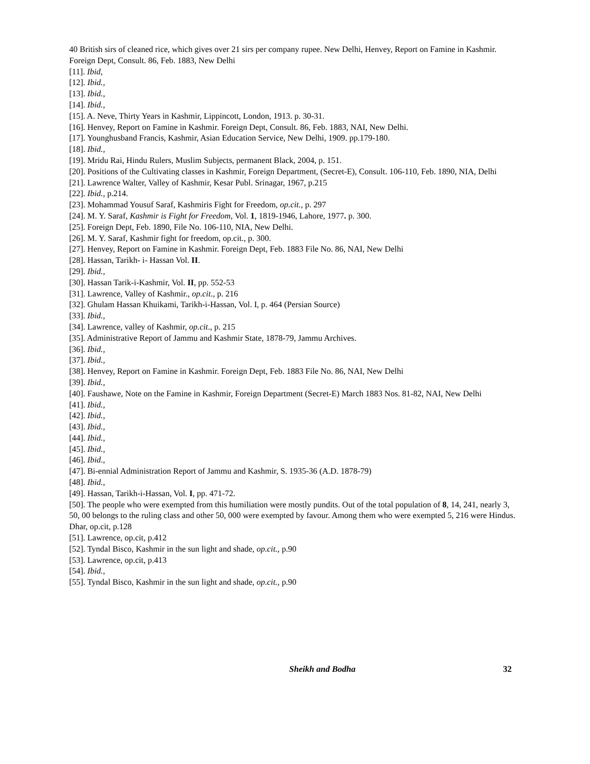40 British sirs of cleaned rice, which gives over 21 sirs per company rupee. New Delhi, Henvey, Report on Famine in Kashmir. Foreign Dept, Consult. 86, Feb. 1883, New Delhi
[11]. Ibid,
[12]. Ibid.,
[13]. Ibid.,
[14]. Ibid.,
[15]. A. Neve, Thirty Years in Kashmir, Lippincott, London, 1913. p. 30-31.
[16]. Henvey, Report on Famine in Kashmir. Foreign Dept, Consult. 86, Feb. 1883, NAI, New Delhi.
[17]. Younghusband Francis, Kashmir, Asian Education Service, New Delhi, 1909. pp.179-180.
[18]. Ibid.,
[19]. Mridu Rai, Hindu Rulers, Muslim Subjects, permanent Black, 2004, p. 151.
[20]. Positions of the Cultivating classes in Kashmir, Foreign Department, (Secret-E), Consult. 106-110, Feb. 1890, NIA, Delhi
[21]. Lawrence Walter, Valley of Kashmir, Kesar Publ. Srinagar, 1967, p.215
[22]. Ibid., p.214.
[23]. Mohammad Yousuf Saraf, Kashmiris Fight for Freedom, op.cit., p. 297
[24]. M. Y. Saraf, Kashmir is Fight for Freedom, Vol. 1, 1819-1946, Lahore, 1977. p. 300.
[25]. Foreign Dept, Feb. 1890, File No. 106-110, NIA, New Delhi.
[26]. M. Y. Saraf, Kashmir fight for freedom, op.cit., p. 300.
[27]. Henvey, Report on Famine in Kashmir. Foreign Dept, Feb. 1883 File No. 86, NAI, New Delhi
[28]. Hassan, Tarikh- i- Hassan Vol. II.
[29]. Ibid.,
[30]. Hassan Tarik-i-Kashmir, Vol. II, pp. 552-53
[31]. Lawrence, Valley of Kashmir., op.cit., p. 216
[32]. Ghulam Hassan Khuikami, Tarikh-i-Hassan, Vol. I, p. 464 (Persian Source)
[33]. Ibid.,
[34]. Lawrence, valley of Kashmir, op.cit., p. 215
[35]. Administrative Report of Jammu and Kashmir State, 1878-79, Jammu Archives.
[36]. Ibid.,
[37]. Ibid.,
[38]. Henvey, Report on Famine in Kashmir. Foreign Dept, Feb. 1883 File No. 86, NAI, New Delhi
[39]. Ibid.,
[40]. Faushawe, Note on the Famine in Kashmir, Foreign Department (Secret-E) March 1883 Nos. 81-82, NAI, New Delhi
[41]. Ibid.,
[42]. Ibid.,
[43]. Ibid.,
[44]. Ibid.,
[45]. Ibid.,
[46]. Ibid.,
[47]. Bi-ennial Administration Report of Jammu and Kashmir, S. 1935-36 (A.D. 1878-79)
[48]. Ibid.,
[49]. Hassan, Tarikh-i-Hassan, Vol. I, pp. 471-72.
[50]. The people who were exempted from this humiliation were mostly pundits. Out of the total population of 8, 14, 241, nearly 3, 50, 00 belongs to the ruling class and other 50, 000 were exempted by favour. Among them who were exempted 5, 216 were Hindus. Dhar, op.cit, p.128
[51]. Lawrence, op.cit, p.412
[52]. Tyndal Bisco, Kashmir in the sun light and shade, op.cit., p.90
[53]. Lawrence, op.cit, p.413
[54]. Ibid.,
[55]. Tyndal Bisco, Kashmir in the sun light and shade, op.cit., p.90
Sheikh and Bodha 32